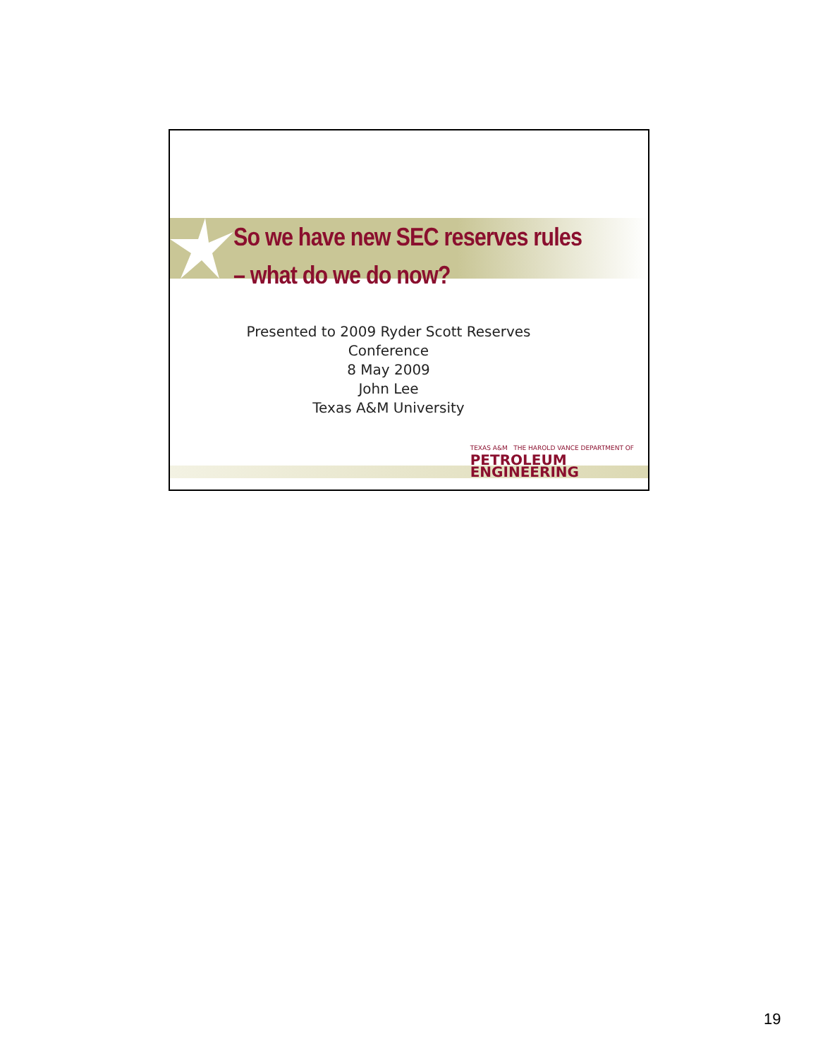So we have new SEC reserves rules
– what do we do now?
Presented to 2009 Ryder Scott Reserves
Conference
8 May 2009
John Lee
Texas A&M University
TEXAS A&M THE HAROLD VANCE DEPARTMENT OF
PETROLEUM
ENGINEERING
19